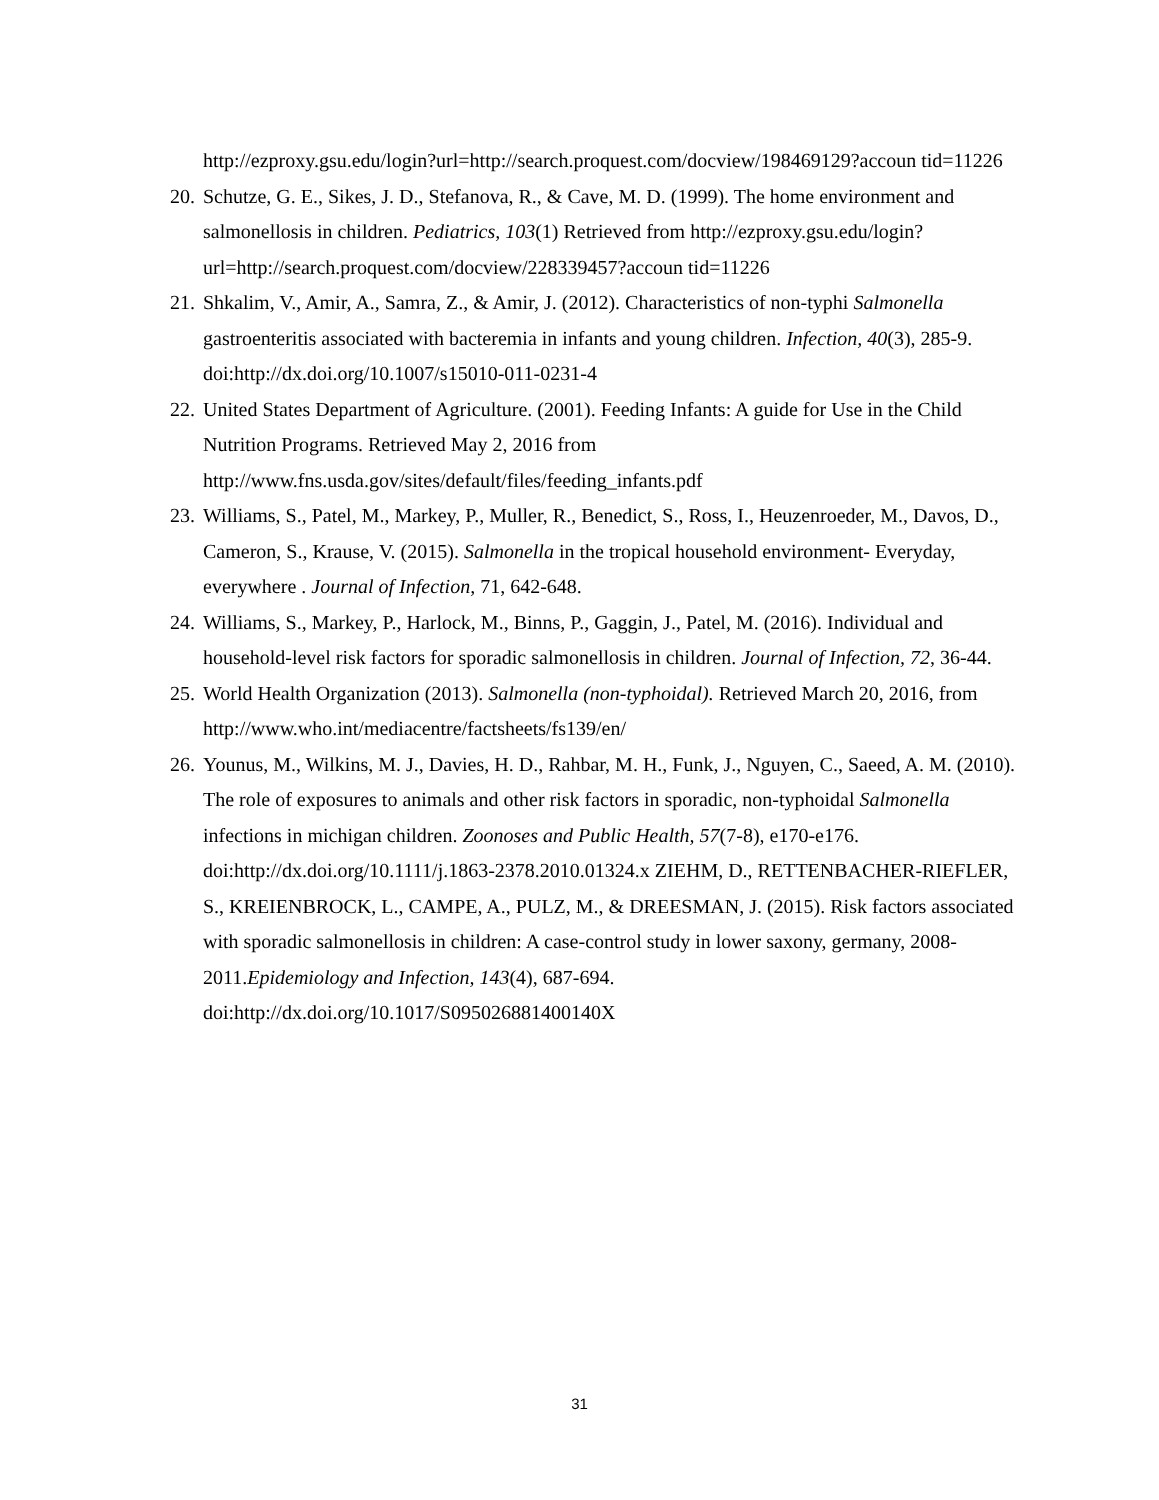http://ezproxy.gsu.edu/login?url=http://search.proquest.com/docview/198469129?accoun tid=11226
20. Schutze, G. E., Sikes, J. D., Stefanova, R., & Cave, M. D. (1999). The home environment and salmonellosis in children. Pediatrics, 103(1) Retrieved from http://ezproxy.gsu.edu/login?url=http://search.proquest.com/docview/228339457?accoun tid=11226
21. Shkalim, V., Amir, A., Samra, Z., & Amir, J. (2012). Characteristics of non-typhi Salmonella gastroenteritis associated with bacteremia in infants and young children. Infection, 40(3), 285-9. doi:http://dx.doi.org/10.1007/s15010-011-0231-4
22. United States Department of Agriculture. (2001). Feeding Infants: A guide for Use in the Child Nutrition Programs. Retrieved May 2, 2016 from http://www.fns.usda.gov/sites/default/files/feeding_infants.pdf
23. Williams, S., Patel, M., Markey, P., Muller, R., Benedict, S., Ross, I., Heuzenroeder, M., Davos, D., Cameron, S., Krause, V. (2015). Salmonella in the tropical household environment- Everyday, everywhere . Journal of Infection, 71, 642-648.
24. Williams, S., Markey, P., Harlock, M., Binns, P., Gaggin, J., Patel, M. (2016). Individual and household-level risk factors for sporadic salmonellosis in children. Journal of Infection, 72, 36-44.
25. World Health Organization (2013). Salmonella (non-typhoidal). Retrieved March 20, 2016, from http://www.who.int/mediacentre/factsheets/fs139/en/
26. Younus, M., Wilkins, M. J., Davies, H. D., Rahbar, M. H., Funk, J., Nguyen, C., Saeed, A. M. (2010). The role of exposures to animals and other risk factors in sporadic, non-typhoidal Salmonella infections in michigan children. Zoonoses and Public Health, 57(7-8), e170-e176. doi:http://dx.doi.org/10.1111/j.1863-2378.2010.01324.x ZIEHM, D., RETTENBACHER-RIEFLER, S., KREIENBROCK, L., CAMPE, A., PULZ, M., & DREESMAN, J. (2015). Risk factors associated with sporadic salmonellosis in children: A case-control study in lower saxony, germany, 2008-2011.Epidemiology and Infection, 143(4), 687-694. doi:http://dx.doi.org/10.1017/S095026881400140X
31